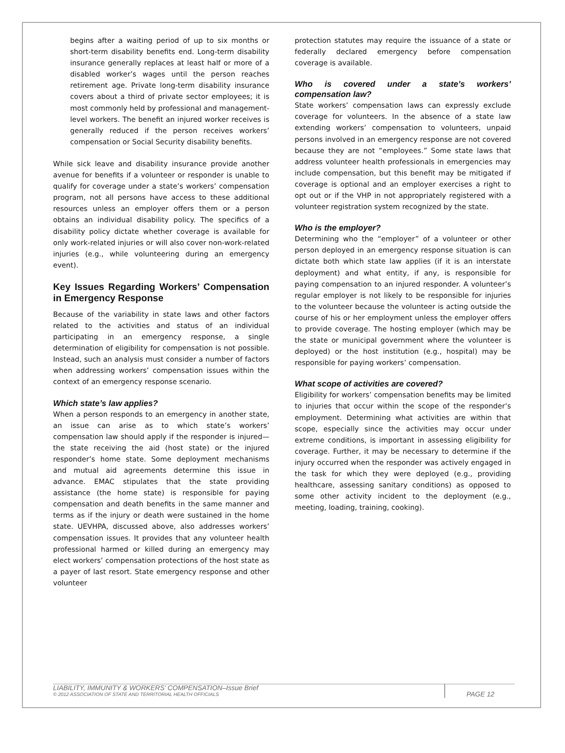begins after a waiting period of up to six months or short-term disability benefits end. Long-term disability insurance generally replaces at least half or more of a disabled worker’s wages until the person reaches retirement age. Private long-term disability insurance covers about a third of private sector employees; it is most commonly held by professional and management-level workers. The benefit an injured worker receives is generally reduced if the person receives workers’ compensation or Social Security disability benefits.
While sick leave and disability insurance provide another avenue for benefits if a volunteer or responder is unable to qualify for coverage under a state’s workers’ compensation program, not all persons have access to these additional resources unless an employer offers them or a person obtains an individual disability policy. The specifics of a disability policy dictate whether coverage is available for only work-related injuries or will also cover non-work-related injuries (e.g., while volunteering during an emergency event).
Key Issues Regarding Workers’ Compensation in Emergency Response
Because of the variability in state laws and other factors related to the activities and status of an individual participating in an emergency response, a single determination of eligibility for compensation is not possible. Instead, such an analysis must consider a number of factors when addressing workers’ compensation issues within the context of an emergency response scenario.
Which state’s law applies?
When a person responds to an emergency in another state, an issue can arise as to which state’s workers’ compensation law should apply if the responder is injured—the state receiving the aid (host state) or the injured responder’s home state. Some deployment mechanisms and mutual aid agreements determine this issue in advance. EMAC stipulates that the state providing assistance (the home state) is responsible for paying compensation and death benefits in the same manner and terms as if the injury or death were sustained in the home state. UEVHPA, discussed above, also addresses workers’ compensation issues. It provides that any volunteer health professional harmed or killed during an emergency may elect workers’ compensation protections of the host state as a payer of last resort. State emergency response and other volunteer
protection statutes may require the issuance of a state or federally declared emergency before compensation coverage is available.
Who is covered under a state’s workers’ compensation law?
State workers’ compensation laws can expressly exclude coverage for volunteers. In the absence of a state law extending workers’ compensation to volunteers, unpaid persons involved in an emergency response are not covered because they are not “employees.” Some state laws that address volunteer health professionals in emergencies may include compensation, but this benefit may be mitigated if coverage is optional and an employer exercises a right to opt out or if the VHP in not appropriately registered with a volunteer registration system recognized by the state.
Who is the employer?
Determining who the “employer” of a volunteer or other person deployed in an emergency response situation is can dictate both which state law applies (if it is an interstate deployment) and what entity, if any, is responsible for paying compensation to an injured responder. A volunteer’s regular employer is not likely to be responsible for injuries to the volunteer because the volunteer is acting outside the course of his or her employment unless the employer offers to provide coverage. The hosting employer (which may be the state or municipal government where the volunteer is deployed) or the host institution (e.g., hospital) may be responsible for paying workers’ compensation.
What scope of activities are covered?
Eligibility for workers’ compensation benefits may be limited to injuries that occur within the scope of the responder’s employment. Determining what activities are within that scope, especially since the activities may occur under extreme conditions, is important in assessing eligibility for coverage. Further, it may be necessary to determine if the injury occurred when the responder was actively engaged in the task for which they were deployed (e.g., providing healthcare, assessing sanitary conditions) as opposed to some other activity incident to the deployment (e.g., meeting, loading, training, cooking).
LIABILITY, IMMUNITY & WORKERS’ COMPENSATION–Issue Brief
© 2012 ASSOCIATION OF STATE AND TERRITORIAL HEALTH OFFICIALS
PAGE 12